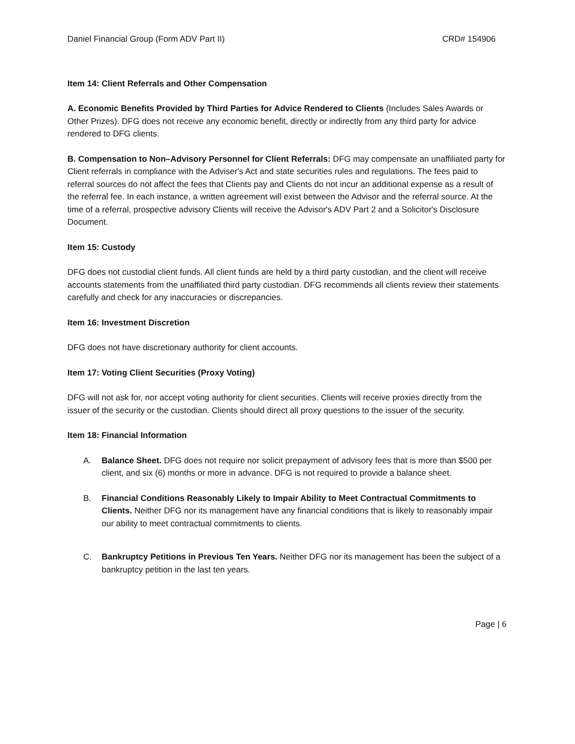Daniel Financial Group (Form ADV Part II) CRD# 154906
Item 14: Client Referrals and Other Compensation
A. Economic Benefits Provided by Third Parties for Advice Rendered to Clients (Includes Sales Awards or Other Prizes). DFG does not receive any economic benefit, directly or indirectly from any third party for advice rendered to DFG clients.
B. Compensation to Non–Advisory Personnel for Client Referrals: DFG may compensate an unaffiliated party for Client referrals in compliance with the Adviser's Act and state securities rules and regulations. The fees paid to referral sources do not affect the fees that Clients pay and Clients do not incur an additional expense as a result of the referral fee. In each instance, a written agreement will exist between the Advisor and the referral source. At the time of a referral, prospective advisory Clients will receive the Advisor's ADV Part 2 and a Solicitor's Disclosure Document.
Item 15: Custody
DFG does not custodial client funds. All client funds are held by a third party custodian, and the client will receive accounts statements from the unaffiliated third party custodian. DFG recommends all clients review their statements carefully and check for any inaccuracies or discrepancies.
Item 16: Investment Discretion
DFG does not have discretionary authority for client accounts.
Item 17: Voting Client Securities (Proxy Voting)
DFG will not ask for, nor accept voting authority for client securities. Clients will receive proxies directly from the issuer of the security or the custodian. Clients should direct all proxy questions to the issuer of the security.
Item 18: Financial Information
A. Balance Sheet. DFG does not require nor solicit prepayment of advisory fees that is more than $500 per client, and six (6) months or more in advance. DFG is not required to provide a balance sheet.
B. Financial Conditions Reasonably Likely to Impair Ability to Meet Contractual Commitments to Clients. Neither DFG nor its management have any financial conditions that is likely to reasonably impair our ability to meet contractual commitments to clients.
C. Bankruptcy Petitions in Previous Ten Years. Neither DFG nor its management has been the subject of a bankruptcy petition in the last ten years.
Page | 6